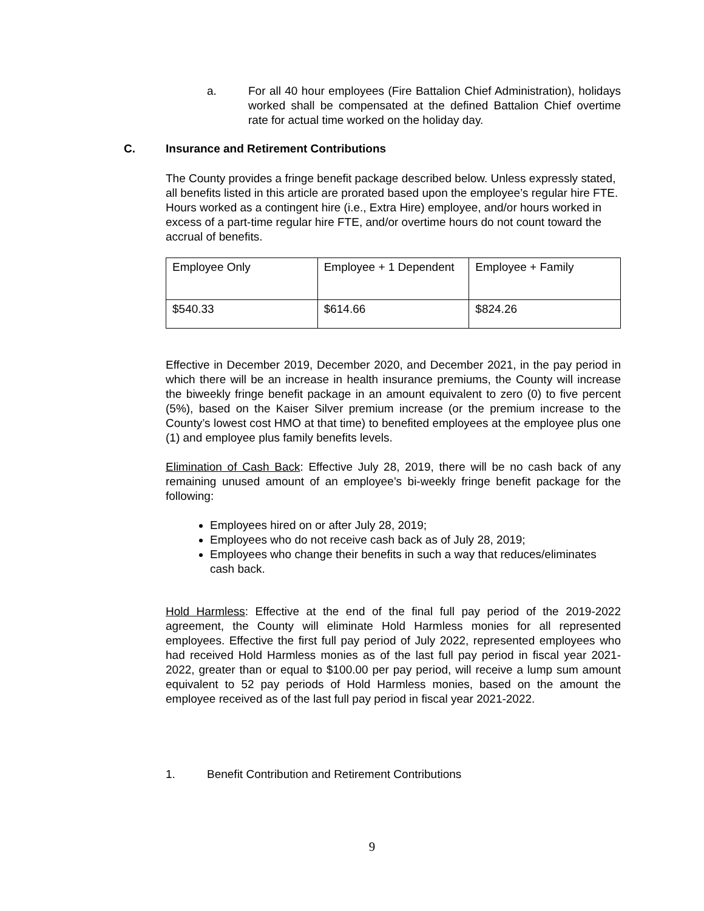a. For all 40 hour employees (Fire Battalion Chief Administration), holidays worked shall be compensated at the defined Battalion Chief overtime rate for actual time worked on the holiday day.
C. Insurance and Retirement Contributions
The County provides a fringe benefit package described below. Unless expressly stated, all benefits listed in this article are prorated based upon the employee’s regular hire FTE. Hours worked as a contingent hire (i.e., Extra Hire) employee, and/or hours worked in excess of a part-time regular hire FTE, and/or overtime hours do not count toward the accrual of benefits.
| Employee Only | Employee + 1 Dependent | Employee + Family |
| $540.33 | $614.66 | $824.26 |
Effective in December 2019, December 2020, and December 2021, in the pay period in which there will be an increase in health insurance premiums, the County will increase the biweekly fringe benefit package in an amount equivalent to zero (0) to five percent (5%), based on the Kaiser Silver premium increase (or the premium increase to the County’s lowest cost HMO at that time) to benefited employees at the employee plus one (1) and employee plus family benefits levels.
Elimination of Cash Back: Effective July 28, 2019, there will be no cash back of any remaining unused amount of an employee’s bi-weekly fringe benefit package for the following:
Employees hired on or after July 28, 2019;
Employees who do not receive cash back as of July 28, 2019;
Employees who change their benefits in such a way that reduces/eliminates cash back.
Hold Harmless: Effective at the end of the final full pay period of the 2019-2022 agreement, the County will eliminate Hold Harmless monies for all represented employees. Effective the first full pay period of July 2022, represented employees who had received Hold Harmless monies as of the last full pay period in fiscal year 2021-2022, greater than or equal to $100.00 per pay period, will receive a lump sum amount equivalent to 52 pay periods of Hold Harmless monies, based on the amount the employee received as of the last full pay period in fiscal year 2021-2022.
1. Benefit Contribution and Retirement Contributions
9